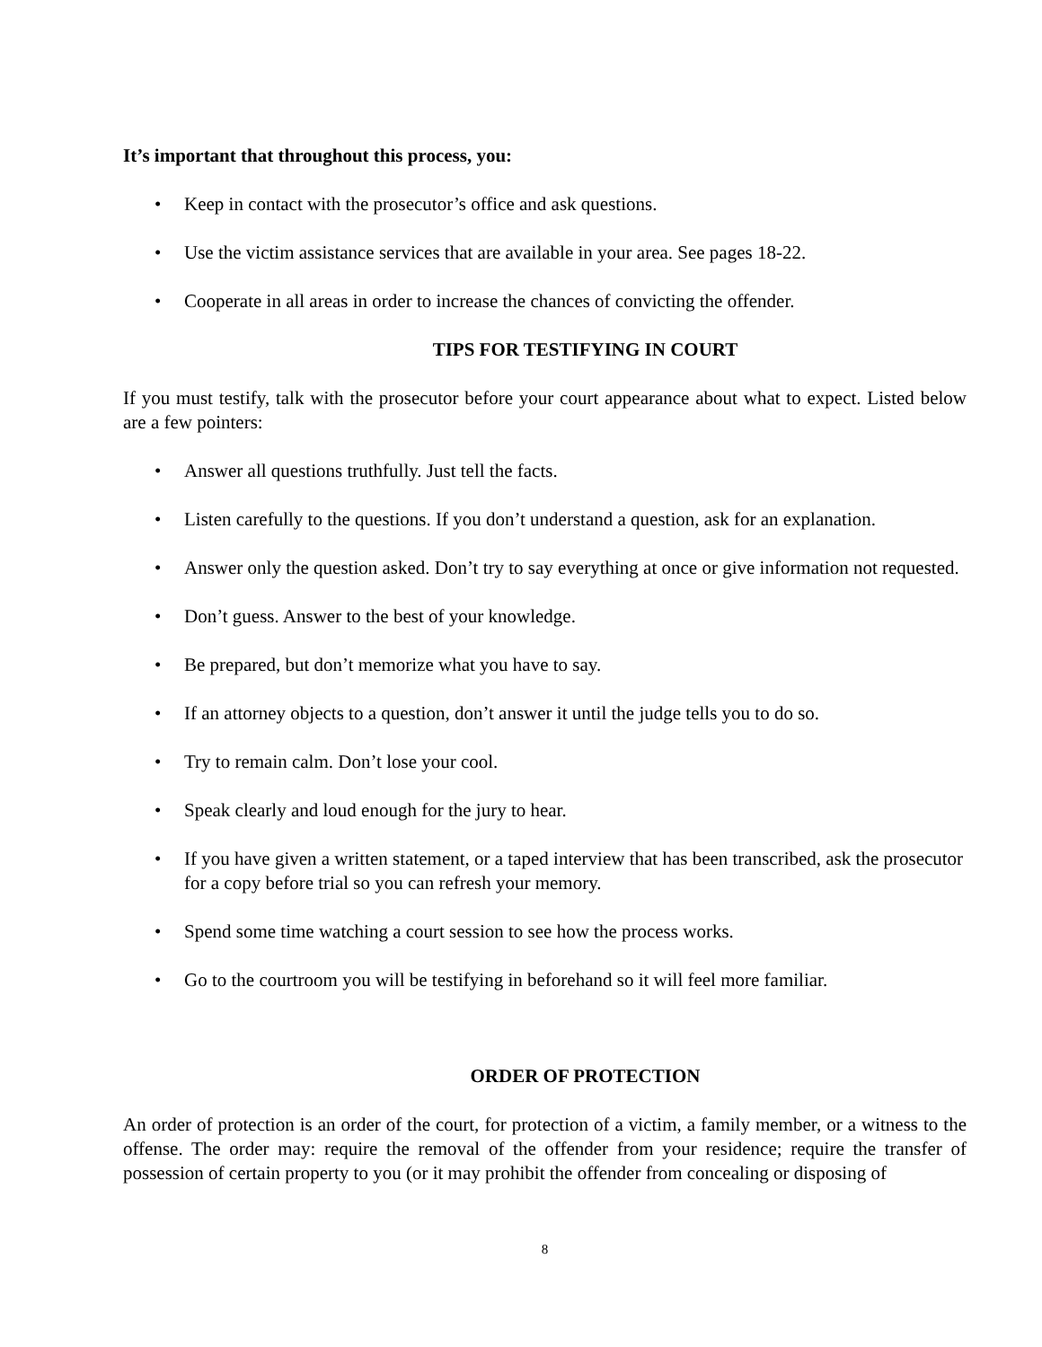It’s important that throughout this process, you:
• Keep in contact with the prosecutor’s office and ask questions.
• Use the victim assistance services that are available in your area. See pages 18-22.
• Cooperate in all areas in order to increase the chances of convicting the offender.
TIPS FOR TESTIFYING IN COURT
If you must testify, talk with the prosecutor before your court appearance about what to expect. Listed below are a few pointers:
• Answer all questions truthfully. Just tell the facts.
• Listen carefully to the questions. If you don’t understand a question, ask for an explanation.
• Answer only the question asked. Don’t try to say everything at once or give information not requested.
• Don’t guess. Answer to the best of your knowledge.
• Be prepared, but don’t memorize what you have to say.
• If an attorney objects to a question, don’t answer it until the judge tells you to do so.
• Try to remain calm. Don’t lose your cool.
• Speak clearly and loud enough for the jury to hear.
• If you have given a written statement, or a taped interview that has been transcribed, ask the prosecutor for a copy before trial so you can refresh your memory.
• Spend some time watching a court session to see how the process works.
• Go to the courtroom you will be testifying in beforehand so it will feel more familiar.
ORDER OF PROTECTION
An order of protection is an order of the court, for protection of a victim, a family member, or a witness to the offense. The order may: require the removal of the offender from your residence; require the transfer of possession of certain property to you (or it may prohibit the offender from concealing or disposing of
8